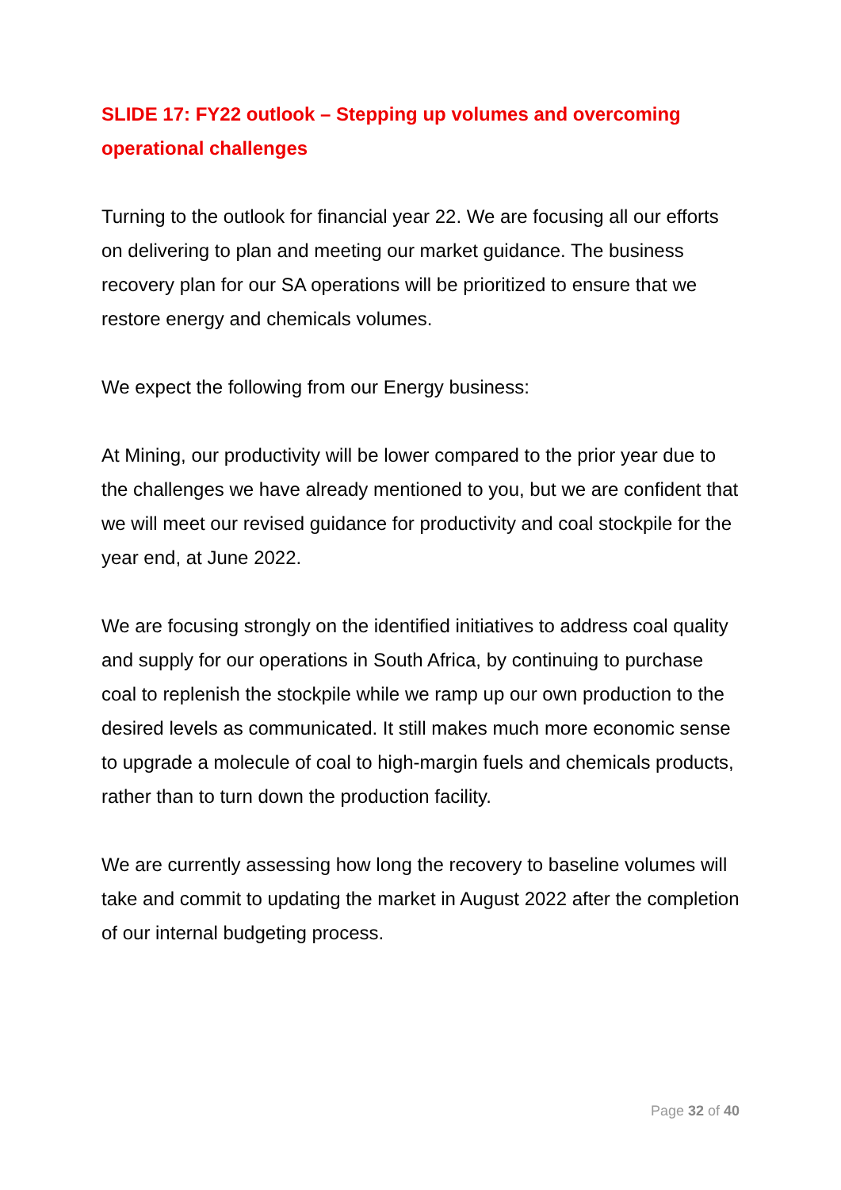SLIDE 17: FY22 outlook – Stepping up volumes and overcoming operational challenges
Turning to the outlook for financial year 22. We are focusing all our efforts on delivering to plan and meeting our market guidance. The business recovery plan for our SA operations will be prioritized to ensure that we restore energy and chemicals volumes.
We expect the following from our Energy business:
At Mining, our productivity will be lower compared to the prior year due to the challenges we have already mentioned to you, but we are confident that we will meet our revised guidance for productivity and coal stockpile for the year end, at June 2022.
We are focusing strongly on the identified initiatives to address coal quality and supply for our operations in South Africa, by continuing to purchase coal to replenish the stockpile while we ramp up our own production to the desired levels as communicated. It still makes much more economic sense to upgrade a molecule of coal to high-margin fuels and chemicals products, rather than to turn down the production facility.
We are currently assessing how long the recovery to baseline volumes will take and commit to updating the market in August 2022 after the completion of our internal budgeting process.
Page 32 of 40